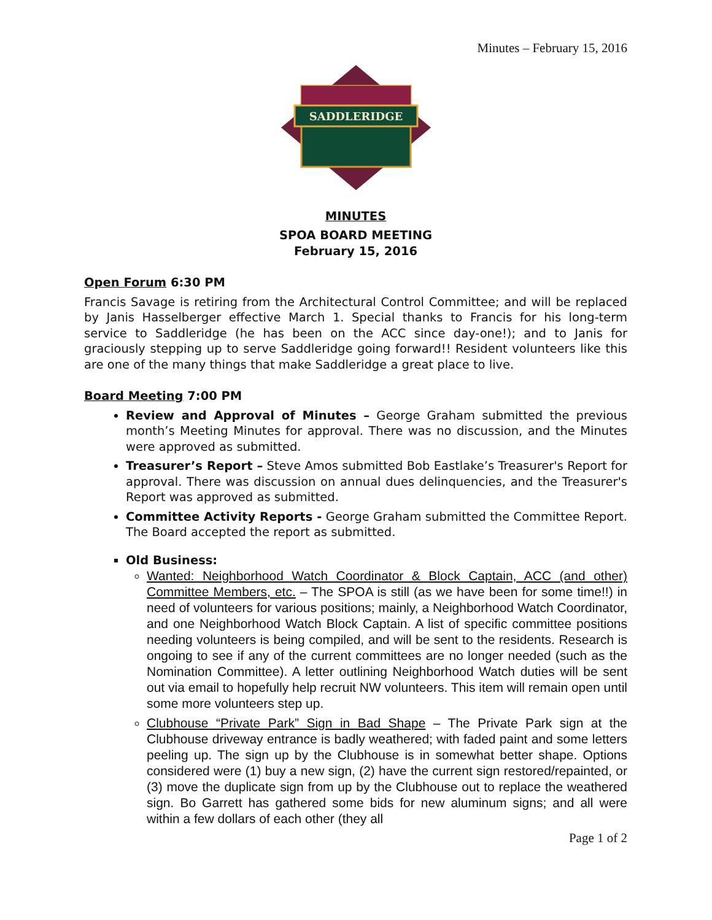Minutes – February 15, 2016
SADDLERIDGE
MINUTES
SPOA BOARD MEETING
February 15, 2016
Open Forum 6:30 PM
Francis Savage is retiring from the Architectural Control Committee; and will be replaced by Janis Hasselberger effective March 1. Special thanks to Francis for his long-term service to Saddleridge (he has been on the ACC since day-one!); and to Janis for graciously stepping up to serve Saddleridge going forward!! Resident volunteers like this are one of the many things that make Saddleridge a great place to live.
Board Meeting 7:00 PM
Review and Approval of Minutes – George Graham submitted the previous month’s Meeting Minutes for approval. There was no discussion, and the Minutes were approved as submitted.
Treasurer’s Report – Steve Amos submitted Bob Eastlake’s Treasurer's Report for approval. There was discussion on annual dues delinquencies, and the Treasurer's Report was approved as submitted.
Committee Activity Reports - George Graham submitted the Committee Report. The Board accepted the report as submitted.
Old Business:
Wanted: Neighborhood Watch Coordinator & Block Captain, ACC (and other) Committee Members, etc. – The SPOA is still (as we have been for some time!!) in need of volunteers for various positions; mainly, a Neighborhood Watch Coordinator, and one Neighborhood Watch Block Captain. A list of specific committee positions needing volunteers is being compiled, and will be sent to the residents. Research is ongoing to see if any of the current committees are no longer needed (such as the Nomination Committee). A letter outlining Neighborhood Watch duties will be sent out via email to hopefully help recruit NW volunteers. This item will remain open until some more volunteers step up.
Clubhouse “Private Park” Sign in Bad Shape – The Private Park sign at the Clubhouse driveway entrance is badly weathered; with faded paint and some letters peeling up. The sign up by the Clubhouse is in somewhat better shape. Options considered were (1) buy a new sign, (2) have the current sign restored/repainted, or (3) move the duplicate sign from up by the Clubhouse out to replace the weathered sign. Bo Garrett has gathered some bids for new aluminum signs; and all were within a few dollars of each other (they all
Page 1 of 2